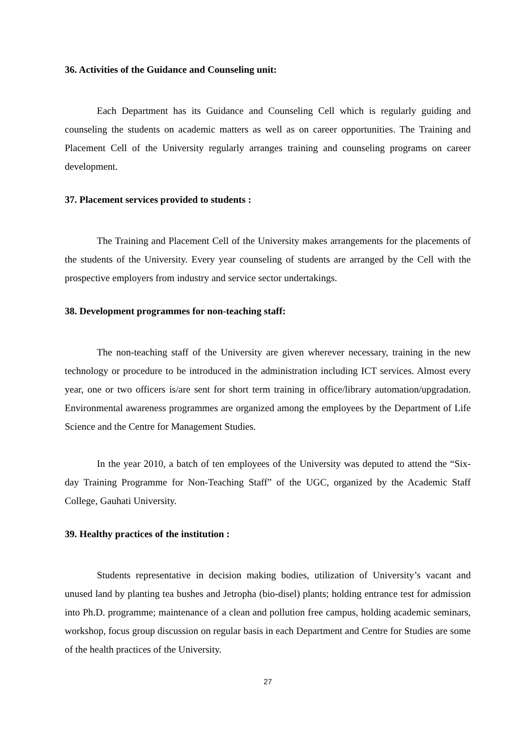36. Activities of the Guidance and Counseling unit:
Each Department has its Guidance and Counseling Cell which is regularly guiding and counseling the students on academic matters as well as on career opportunities. The Training and Placement Cell of the University regularly arranges training and counseling programs on career development.
37. Placement services provided to students :
The Training and Placement Cell of the University makes arrangements for the placements of the students of the University. Every year counseling of students are arranged by the Cell with the prospective employers from industry and service sector undertakings.
38. Development programmes for non-teaching staff:
The non-teaching staff of the University are given wherever necessary, training in the new technology or procedure to be introduced in the administration including ICT services. Almost every year, one or two officers is/are sent for short term training in office/library automation/upgradation. Environmental awareness programmes are organized among the employees by the Department of Life Science and the Centre for Management Studies.
In the year 2010, a batch of ten employees of the University was deputed to attend the “Six-day Training Programme for Non-Teaching Staff” of the UGC, organized by the Academic Staff College, Gauhati University.
39. Healthy practices of the institution :
Students representative in decision making bodies, utilization of University’s vacant and unused land by planting tea bushes and Jetropha (bio-disel) plants; holding entrance test for admission into Ph.D. programme; maintenance of a clean and pollution free campus, holding academic seminars, workshop, focus group discussion on regular basis in each Department and Centre for Studies are some of the health practices of the University.
27